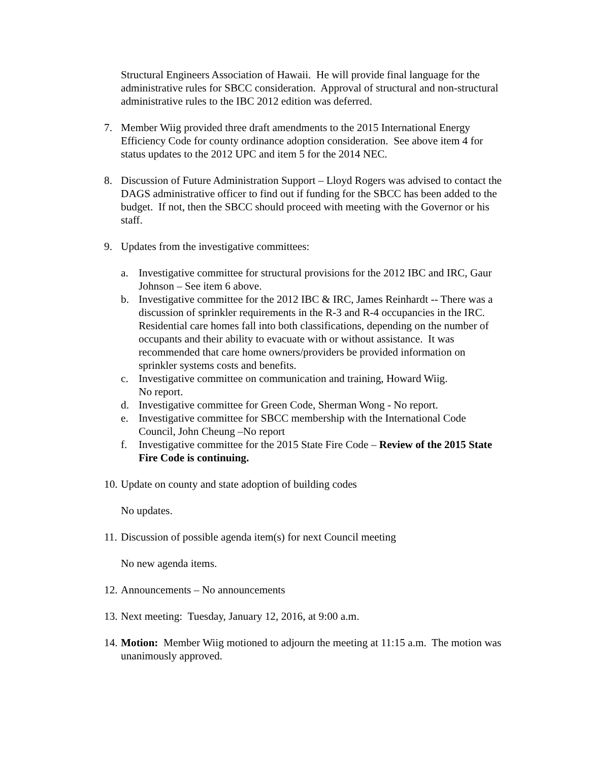Structural Engineers Association of Hawaii. He will provide final language for the administrative rules for SBCC consideration. Approval of structural and non-structural administrative rules to the IBC 2012 edition was deferred.
7. Member Wiig provided three draft amendments to the 2015 International Energy Efficiency Code for county ordinance adoption consideration. See above item 4 for status updates to the 2012 UPC and item 5 for the 2014 NEC.
8. Discussion of Future Administration Support – Lloyd Rogers was advised to contact the DAGS administrative officer to find out if funding for the SBCC has been added to the budget. If not, then the SBCC should proceed with meeting with the Governor or his staff.
9. Updates from the investigative committees:
a. Investigative committee for structural provisions for the 2012 IBC and IRC, Gaur Johnson – See item 6 above.
b. Investigative committee for the 2012 IBC & IRC, James Reinhardt -- There was a discussion of sprinkler requirements in the R-3 and R-4 occupancies in the IRC. Residential care homes fall into both classifications, depending on the number of occupants and their ability to evacuate with or without assistance. It was recommended that care home owners/providers be provided information on sprinkler systems costs and benefits.
c. Investigative committee on communication and training, Howard Wiig.
No report.
d. Investigative committee for Green Code, Sherman Wong - No report.
e. Investigative committee for SBCC membership with the International Code Council, John Cheung –No report
f. Investigative committee for the 2015 State Fire Code – Review of the 2015 State Fire Code is continuing.
10.
Update on county and state adoption of building codes
No updates.
11.
Discussion of possible agenda item(s) for next Council meeting
No new agenda items.
12.
Announcements – No announcements
13.
Next meeting: Tuesday, January 12, 2016, at 9:00 a.m.
14.
Motion: Member Wiig motioned to adjourn the meeting at 11:15 a.m. The motion was unanimously approved.